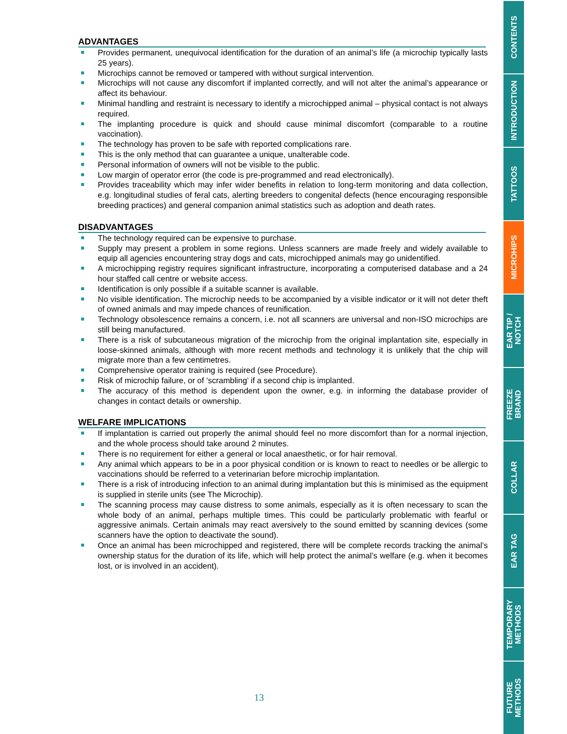ADVANTAGES
.
Provides permanent, unequivocal identification for the duration of an animal’s life (a microchip typically lasts 25 years).
.
Microchips cannot be removed or tampered with without surgical intervention.
.
Microchips will not cause any discomfort if implanted correctly, and will not alter the animal’s appearance or affect its behaviour.
.
Minimal handling and restraint is necessary to identify a microchipped animal – physical contact is not always required.
.
The implanting procedure is quick and should cause minimal discomfort (comparable to a routine vaccination).
.
The technology has proven to be safe with reported complications rare.
.
This is the only method that can guarantee a unique, unalterable code.
.
Personal information of owners will not be visible to the public.
.
Low margin of operator error (the code is pre-programmed and read electronically).
.
Provides traceability which may infer wider benefits in relation to long-term monitoring and data collection, e.g. longitudinal studies of feral cats, alerting breeders to congenital defects (hence encouraging responsible breeding practices) and general companion animal statistics such as adoption and death rates.
DISADVANTAGES
.
The technology required can be expensive to purchase.
.
Supply may present a problem in some regions. Unless scanners are made freely and widely available to equip all agencies encountering stray dogs and cats, microchipped animals may go unidentified.
.
A microchipping registry requires significant infrastructure, incorporating a computerised database and a 24 hour staffed call centre or website access.
.
Identification is only possible if a suitable scanner is available.
.
No visible identification. The microchip needs to be accompanied by a visible indicator or it will not deter theft of owned animals and may impede chances of reunification.
.
Technology obsolescence remains a concern, i.e. not all scanners are universal and non-ISO microchips are still being manufactured.
.
There is a risk of subcutaneous migration of the microchip from the original implantation site, especially in loose-skinned animals, although with more recent methods and technology it is unlikely that the chip will migrate more than a few centimetres.
.
Comprehensive operator training is required (see Procedure).
.
Risk of microchip failure, or of ‘scrambling’ if a second chip is implanted.
.
The accuracy of this method is dependent upon the owner, e.g. in informing the database provider of changes in contact details or ownership.
WELFARE IMPLICATIONS
.
If implantation is carried out properly the animal should feel no more discomfort than for a normal injection, and the whole process should take around 2 minutes.
.
There is no requirement for either a general or local anaesthetic, or for hair removal.
.
Any animal which appears to be in a poor physical condition or is known to react to needles or be allergic to vaccinations should be referred to a veterinarian before microchip implantation.
.
There is a risk of introducing infection to an animal during implantation but this is minimised as the equipment is supplied in sterile units (see The Microchip).
.
The scanning process may cause distress to some animals, especially as it is often necessary to scan the whole body of an animal, perhaps multiple times. This could be particularly problematic with fearful or aggressive animals. Certain animals may react aversively to the sound emitted by scanning devices (some scanners have the option to deactivate the sound).
.
Once an animal has been microchipped and registered, there will be complete records tracking the animal’s ownership status for the duration of its life, which will help protect the animal’s welfare (e.g. when it becomes lost, or is involved in an accident).
CONTENTS
INTRODUCTION
TATTOOS
MICROHIPS
EAR TIP /
NOTCH
FREEZE
BRAND
COLLAR
EAR TAG
TEMPORARY
METHODS
FUTURE
METHODS
13